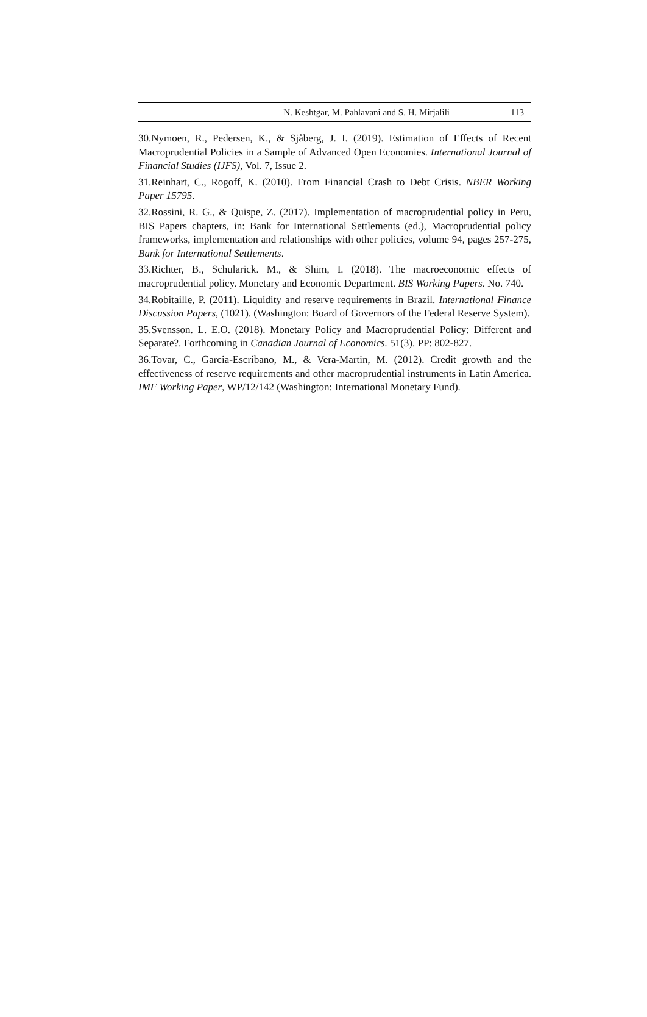N. Keshtgar, M. Pahlavani and S. H. Mirjalili 113
30.Nymoen, R., Pedersen, K., & Sjåberg, J. I. (2019). Estimation of Effects of Recent Macroprudential Policies in a Sample of Advanced Open Economies. International Journal of Financial Studies (IJFS), Vol. 7, Issue 2.
31.Reinhart, C., Rogoff, K. (2010). From Financial Crash to Debt Crisis. NBER Working Paper 15795.
32.Rossini, R. G., & Quispe, Z. (2017). Implementation of macroprudential policy in Peru, BIS Papers chapters, in: Bank for International Settlements (ed.), Macroprudential policy frameworks, implementation and relationships with other policies, volume 94, pages 257-275, Bank for International Settlements.
33.Richter, B., Schularick. M., & Shim, I. (2018). The macroeconomic effects of macroprudential policy. Monetary and Economic Department. BIS Working Papers. No. 740.
34.Robitaille, P. (2011). Liquidity and reserve requirements in Brazil. International Finance Discussion Papers, (1021). (Washington: Board of Governors of the Federal Reserve System).
35.Svensson. L. E.O. (2018). Monetary Policy and Macroprudential Policy: Different and Separate?. Forthcoming in Canadian Journal of Economics. 51(3). PP: 802-827.
36.Tovar, C., Garcia-Escribano, M., & Vera-Martin, M. (2012). Credit growth and the effectiveness of reserve requirements and other macroprudential instruments in Latin America. IMF Working Paper, WP/12/142 (Washington: International Monetary Fund).